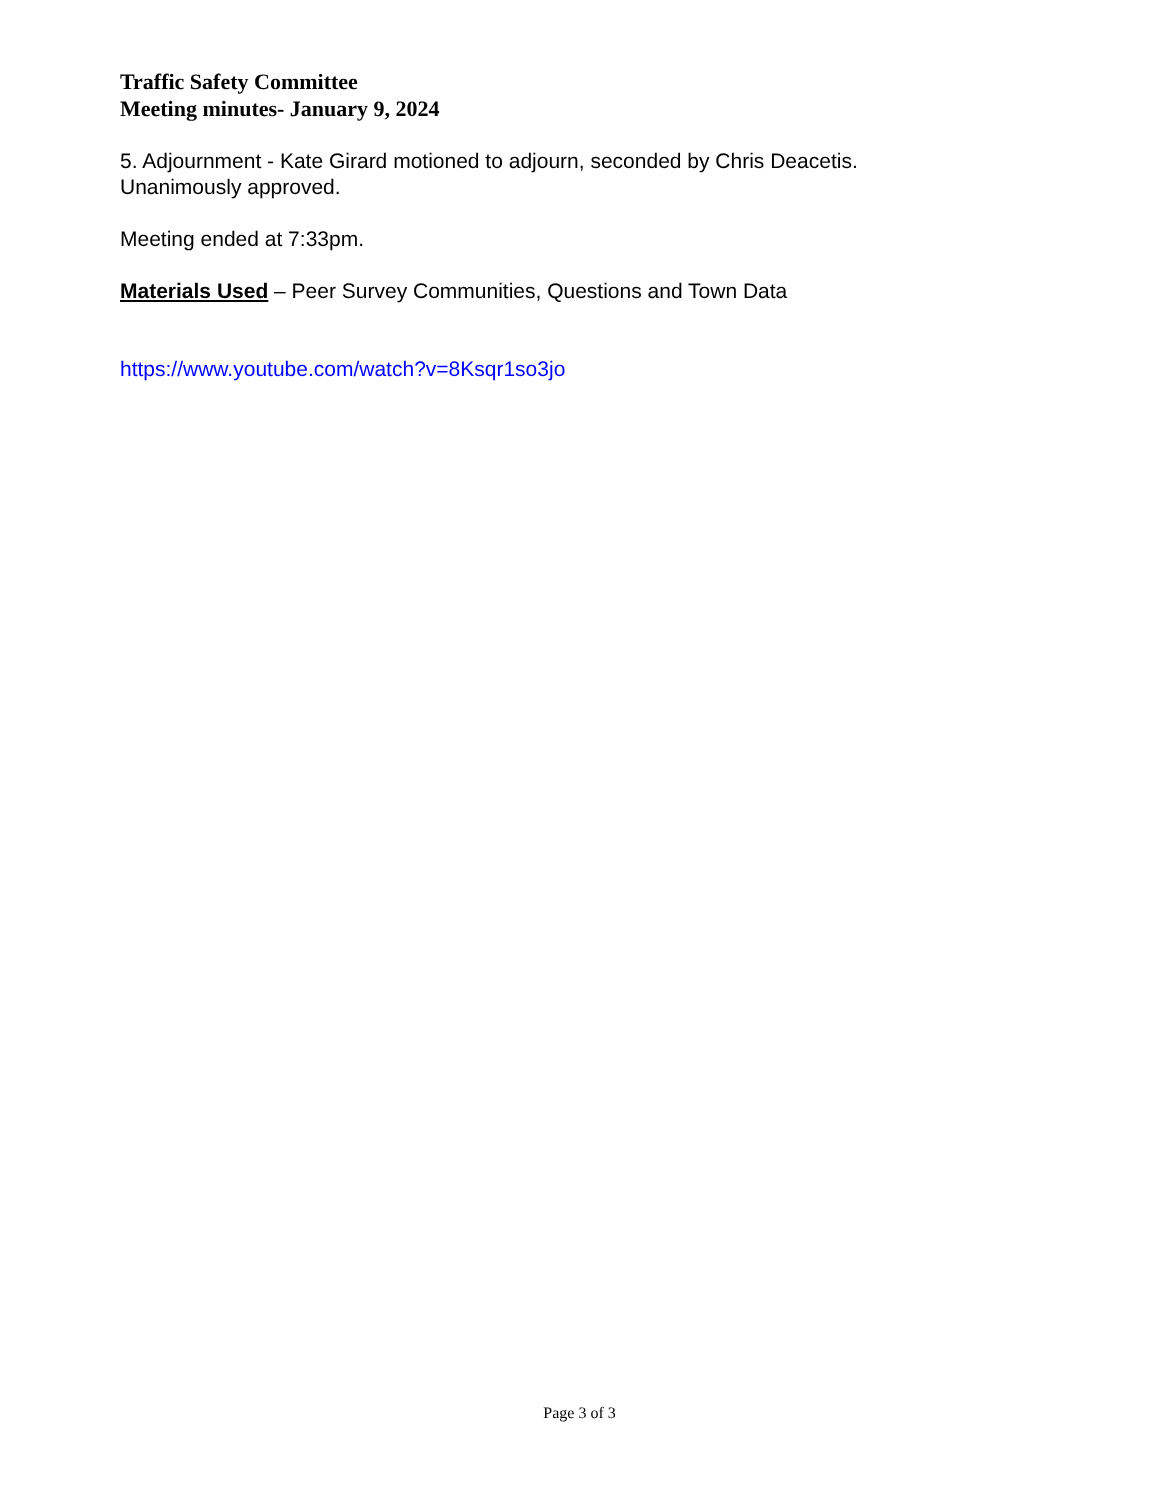Traffic Safety Committee
Meeting minutes- January 9, 2024
5. Adjournment - Kate Girard motioned to adjourn, seconded by Chris Deacetis.
Unanimously approved.
Meeting ended at 7:33pm.
Materials Used – Peer Survey Communities, Questions and Town Data
https://www.youtube.com/watch?v=8Ksqr1so3jo
Page 3 of 3